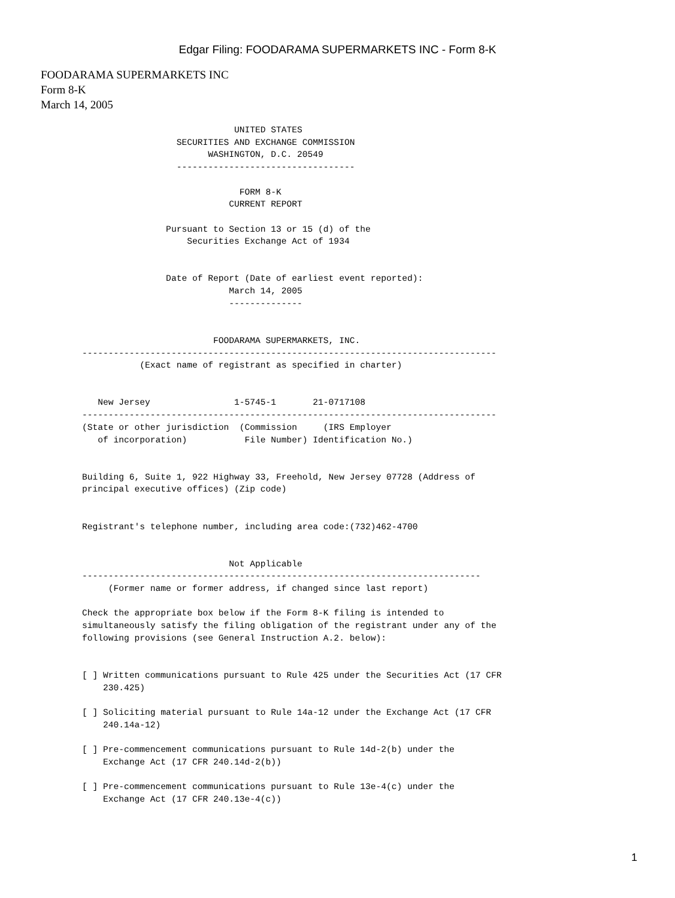Edgar Filing: FOODARAMA SUPERMARKETS INC - Form 8-K
FOODARAMA SUPERMARKETS INC
Form 8-K
March 14, 2005
                             UNITED STATES
                  SECURITIES AND EXCHANGE COMMISSION
                        WASHINGTON, D.C. 20549
                  ----------------------------------

                              FORM 8-K
                            CURRENT REPORT

                Pursuant to Section 13 or 15 (d) of the
                    Securities Exchange Act of 1934


                Date of Report (Date of earliest event reported):
                            March 14, 2005
                            --------------


                         FOODARAMA SUPERMARKETS, INC.
-------------------------------------------------------------------------------
           (Exact name of registrant as specified in charter)


   New Jersey                1-5745-1       21-0717108
-------------------------------------------------------------------------------
(State or other jurisdiction  (Commission     (IRS Employer
   of incorporation)           File Number) Identification No.)


Building 6, Suite 1, 922 Highway 33, Freehold, New Jersey 07728 (Address of
principal executive offices) (Zip code)


Registrant's telephone number, including area code:(732)462-4700


                            Not Applicable
----------------------------------------------------------------------------
     (Former name or former address, if changed since last report)

Check the appropriate box below if the Form 8-K filing is intended to
simultaneously satisfy the filing obligation of the registrant under any of the
following provisions (see General Instruction A.2. below):


[ ] Written communications pursuant to Rule 425 under the Securities Act (17 CFR
    230.425)

[ ] Soliciting material pursuant to Rule 14a-12 under the Exchange Act (17 CFR
    240.14a-12)

[ ] Pre-commencement communications pursuant to Rule 14d-2(b) under the
    Exchange Act (17 CFR 240.14d-2(b))

[ ] Pre-commencement communications pursuant to Rule 13e-4(c) under the
    Exchange Act (17 CFR 240.13e-4(c))
1